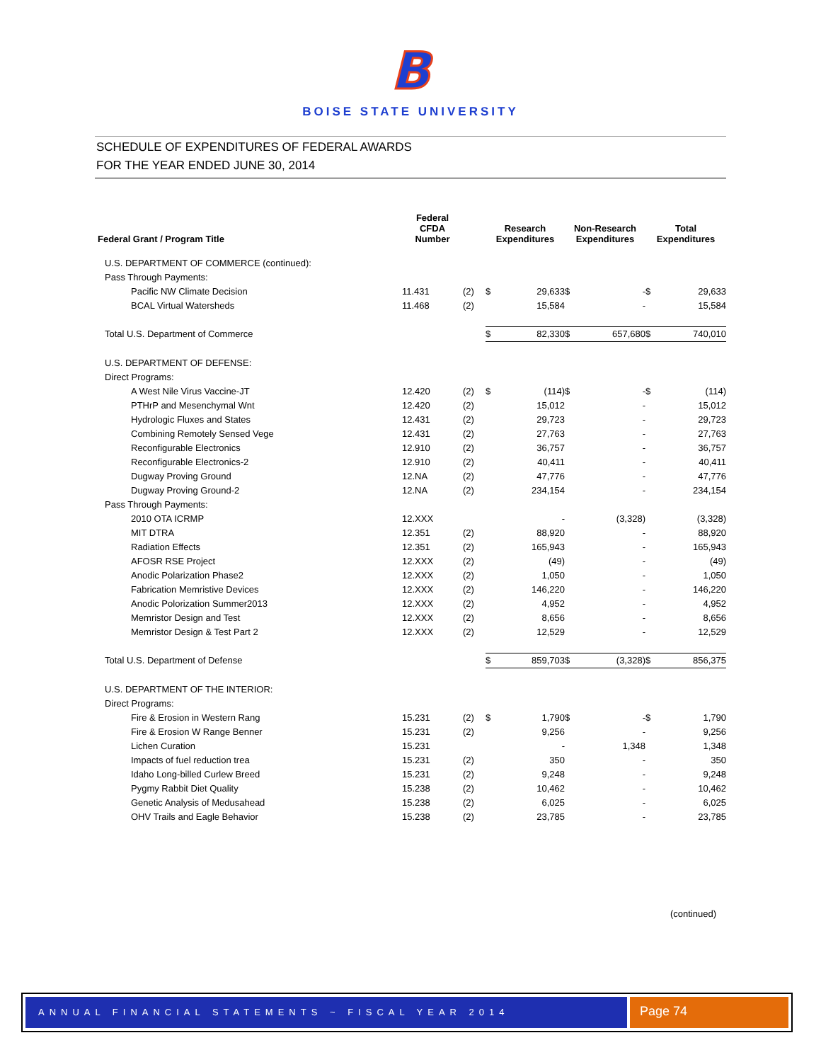B
BOISE STATE UNIVERSITY
SCHEDULE OF EXPENDITURES OF FEDERAL AWARDS
FOR THE YEAR ENDED JUNE 30, 2014
| Federal Grant / Program Title | Federal CFDA Number | | Research Expenditures | | Non-Research Expenditures | | Total Expenditures | |
| --- | --- | --- | --- | --- | --- | --- | --- | --- |
| U.S. DEPARTMENT OF COMMERCE (continued): | | | | | | | | |
| Pass Through Payments: | | | | | | | | |
| Pacific NW Climate Decision | 11.431 | (2) | $ | 29,633 | $ | - | $ | 29,633 |
| BCAL Virtual Watersheds | 11.468 | (2) | | 15,584 | | - | | 15,584 |
| Total U.S. Department of Commerce | | | $ | 82,330 | $ | 657,680 | $ | 740,010 |
| U.S. DEPARTMENT OF DEFENSE: | | | | | | | | |
| Direct Programs: | | | | | | | | |
| A West Nile Virus Vaccine-JT | 12.420 | (2) | $ | (114) | $ | - | $ | (114) |
| PTHrP and Mesenchymal Wnt | 12.420 | (2) | | 15,012 | | - | | 15,012 |
| Hydrologic Fluxes and States | 12.431 | (2) | | 29,723 | | - | | 29,723 |
| Combining Remotely Sensed Vege | 12.431 | (2) | | 27,763 | | - | | 27,763 |
| Reconfigurable Electronics | 12.910 | (2) | | 36,757 | | - | | 36,757 |
| Reconfigurable Electronics-2 | 12.910 | (2) | | 40,411 | | - | | 40,411 |
| Dugway Proving Ground | 12.NA | (2) | | 47,776 | | - | | 47,776 |
| Dugway Proving Ground-2 | 12.NA | (2) | | 234,154 | | - | | 234,154 |
| Pass Through Payments: | | | | | | | | |
| 2010 OTA ICRMP | 12.XXX | | | - | | (3,328) | | (3,328) |
| MIT DTRA | 12.351 | (2) | | 88,920 | | - | | 88,920 |
| Radiation Effects | 12.351 | (2) | | 165,943 | | - | | 165,943 |
| AFOSR RSE Project | 12.XXX | (2) | | (49) | | - | | (49) |
| Anodic Polarization Phase2 | 12.XXX | (2) | | 1,050 | | - | | 1,050 |
| Fabrication Memristive Devices | 12.XXX | (2) | | 146,220 | | - | | 146,220 |
| Anodic Polorization Summer2013 | 12.XXX | (2) | | 4,952 | | - | | 4,952 |
| Memristor Design and Test | 12.XXX | (2) | | 8,656 | | - | | 8,656 |
| Memristor Design & Test Part 2 | 12.XXX | (2) | | 12,529 | | - | | 12,529 |
| Total U.S. Department of Defense | | | $ | 859,703 | $ | (3,328) | $ | 856,375 |
| U.S. DEPARTMENT OF THE INTERIOR: | | | | | | | | |
| Direct Programs: | | | | | | | | |
| Fire & Erosion in Western Rang | 15.231 | (2) | $ | 1,790 | $ | - | $ | 1,790 |
| Fire & Erosion W Range Benner | 15.231 | (2) | | 9,256 | | - | | 9,256 |
| Lichen Curation | 15.231 | | | - | | 1,348 | | 1,348 |
| Impacts of fuel reduction trea | 15.231 | (2) | | 350 | | - | | 350 |
| Idaho Long-billed Curlew Breed | 15.231 | (2) | | 9,248 | | - | | 9,248 |
| Pygmy Rabbit Diet Quality | 15.238 | (2) | | 10,462 | | - | | 10,462 |
| Genetic Analysis of Medusahead | 15.238 | (2) | | 6,025 | | - | | 6,025 |
| OHV Trails and Eagle Behavior | 15.238 | (2) | | 23,785 | | - | | 23,785 |
(continued)
ANNUAL FINANCIAL STATEMENTS ~ FISCAL YEAR 2014
Page 74